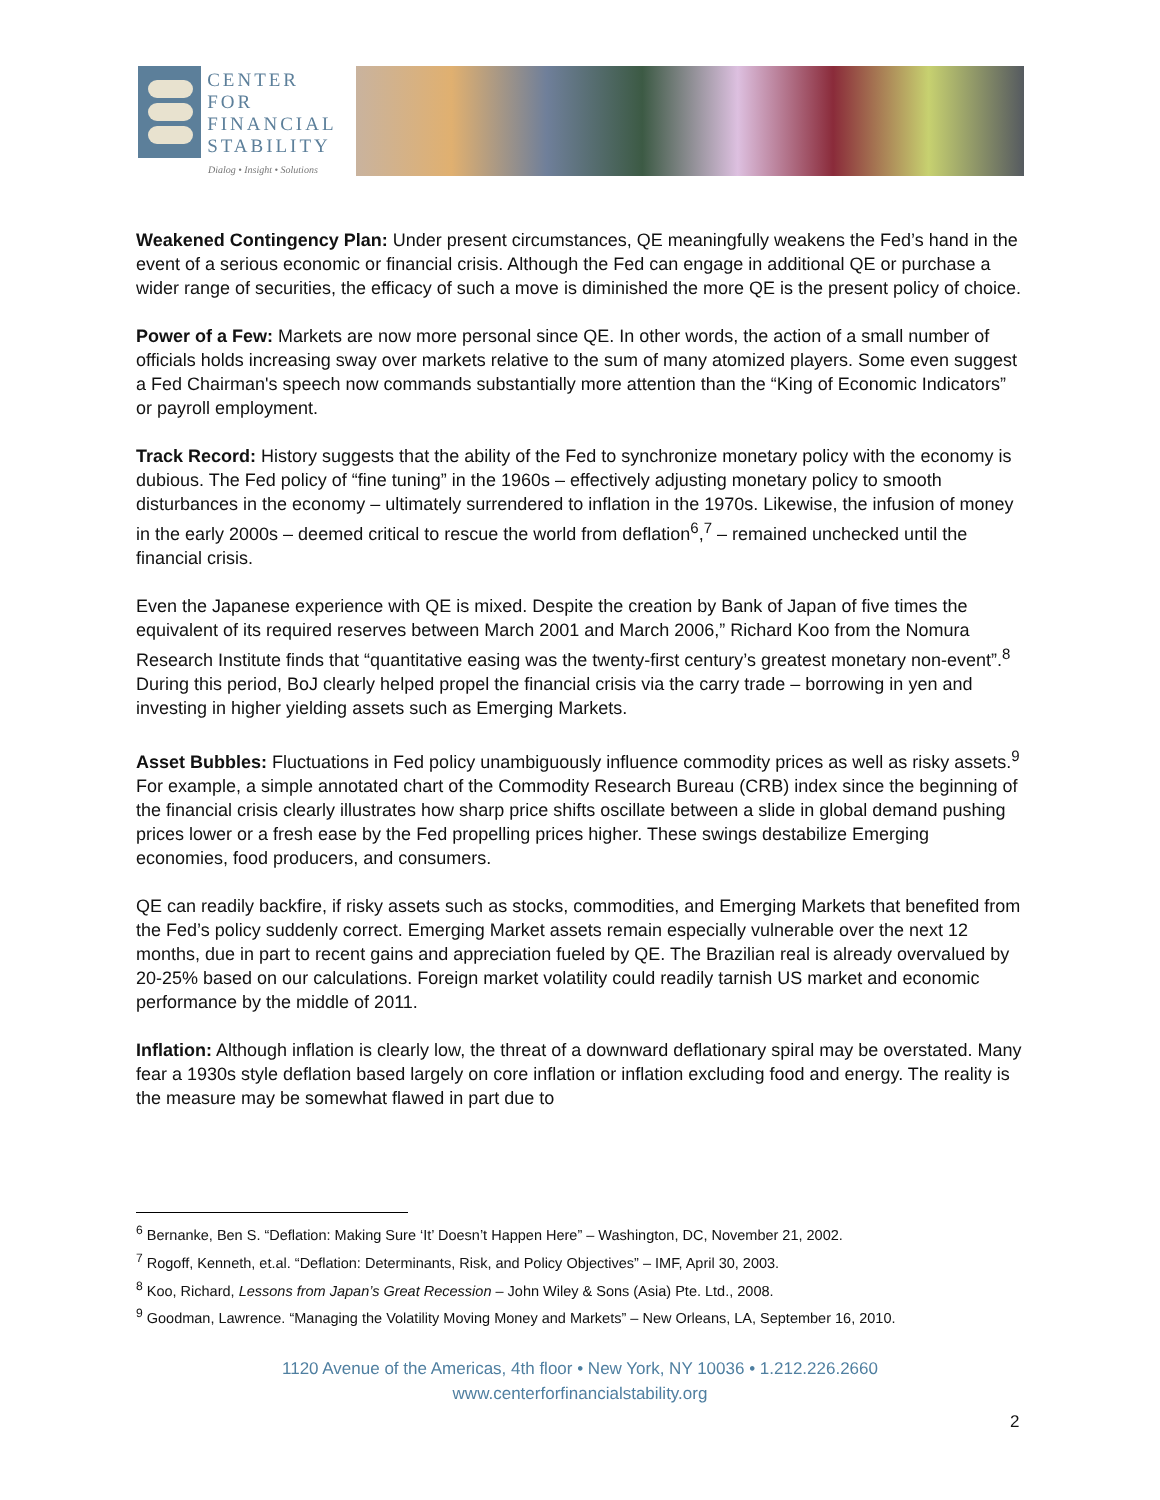CENTER FOR
FINANCIAL
STABILITY
Dialog • Insight • Solutions
Weakened Contingency Plan: Under present circumstances, QE meaningfully weakens the Fed’s hand in the event of a serious economic or financial crisis. Although the Fed can engage in additional QE or purchase a wider range of securities, the efficacy of such a move is diminished the more QE is the present policy of choice.
Power of a Few: Markets are now more personal since QE. In other words, the action of a small number of officials holds increasing sway over markets relative to the sum of many atomized players. Some even suggest a Fed Chairman's speech now commands substantially more attention than the “King of Economic Indicators” or payroll employment.
Track Record: History suggests that the ability of the Fed to synchronize monetary policy with the economy is dubious. The Fed policy of “fine tuning” in the 1960s – effectively adjusting monetary policy to smooth disturbances in the economy – ultimately surrendered to inflation in the 1970s. Likewise, the infusion of money in the early 2000s – deemed critical to rescue the world from deflation<sup>6</sup>,<sup>7</sup> – remained unchecked until the financial crisis.
Even the Japanese experience with QE is mixed. Despite the creation by Bank of Japan of five times the equivalent of its required reserves between March 2001 and March 2006,” Richard Koo from the Nomura Research Institute finds that “quantitative easing was the twenty-first century’s greatest monetary non-event”.<sup>8</sup> During this period, BoJ clearly helped propel the financial crisis via the carry trade – borrowing in yen and investing in higher yielding assets such as Emerging Markets.
Asset Bubbles: Fluctuations in Fed policy unambiguously influence commodity prices as well as risky assets.<sup>9</sup> For example, a simple annotated chart of the Commodity Research Bureau (CRB) index since the beginning of the financial crisis clearly illustrates how sharp price shifts oscillate between a slide in global demand pushing prices lower or a fresh ease by the Fed propelling prices higher. These swings destabilize Emerging economies, food producers, and consumers.
QE can readily backfire, if risky assets such as stocks, commodities, and Emerging Markets that benefited from the Fed’s policy suddenly correct. Emerging Market assets remain especially vulnerable over the next 12 months, due in part to recent gains and appreciation fueled by QE. The Brazilian real is already overvalued by 20-25% based on our calculations. Foreign market volatility could readily tarnish US market and economic performance by the middle of 2011.
Inflation: Although inflation is clearly low, the threat of a downward deflationary spiral may be overstated. Many fear a 1930s style deflation based largely on core inflation or inflation excluding food and energy. The reality is the measure may be somewhat flawed in part due to
<sup>6</sup> Bernanke, Ben S. “Deflation: Making Sure ‘It’ Doesn’t Happen Here” – Washington, DC, November 21, 2002.
<sup>7</sup> Rogoff, Kenneth, et.al. “Deflation: Determinants, Risk, and Policy Objectives” – IMF, April 30, 2003.
<sup>8</sup> Koo, Richard, Lessons from Japan’s Great Recession – John Wiley & Sons (Asia) Pte. Ltd., 2008.
<sup>9</sup> Goodman, Lawrence. “Managing the Volatility Moving Money and Markets” – New Orleans, LA, September 16, 2010.
1120 Avenue of the Americas, 4th floor • New York, NY 10036 • 1.212.226.2660
www.centerforfinancialstability.org
2